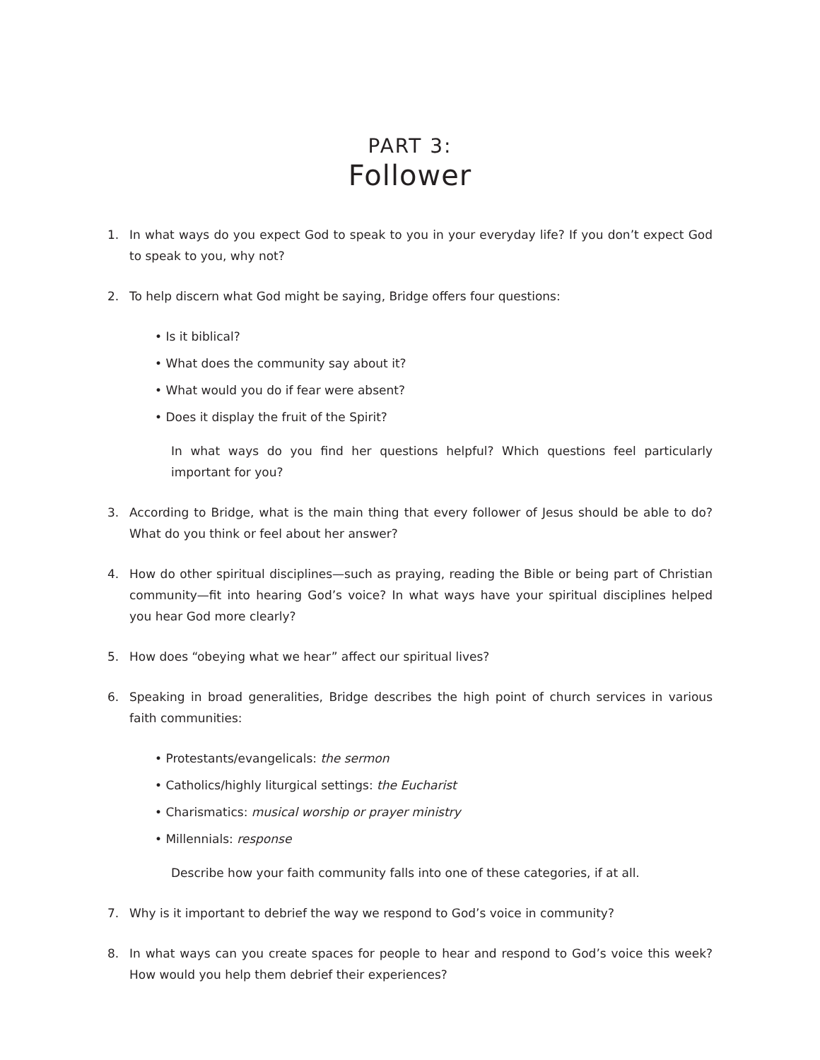PART 3:
Follower
1. In what ways do you expect God to speak to you in your everyday life? If you don’t expect God to speak to you, why not?
2. To help discern what God might be saying, Bridge offers four questions:
• Is it biblical?
• What does the community say about it?
• What would you do if fear were absent?
• Does it display the fruit of the Spirit?
In what ways do you find her questions helpful? Which questions feel particularly important for you?
3. According to Bridge, what is the main thing that every follower of Jesus should be able to do? What do you think or feel about her answer?
4. How do other spiritual disciplines—such as praying, reading the Bible or being part of Christian community—fit into hearing God’s voice? In what ways have your spiritual disciplines helped you hear God more clearly?
5. How does “obeying what we hear” affect our spiritual lives?
6. Speaking in broad generalities, Bridge describes the high point of church services in various faith communities:
• Protestants/evangelicals: the sermon
• Catholics/highly liturgical settings: the Eucharist
• Charismatics: musical worship or prayer ministry
• Millennials: response
Describe how your faith community falls into one of these categories, if at all.
7. Why is it important to debrief the way we respond to God’s voice in community?
8. In what ways can you create spaces for people to hear and respond to God’s voice this week? How would you help them debrief their experiences?